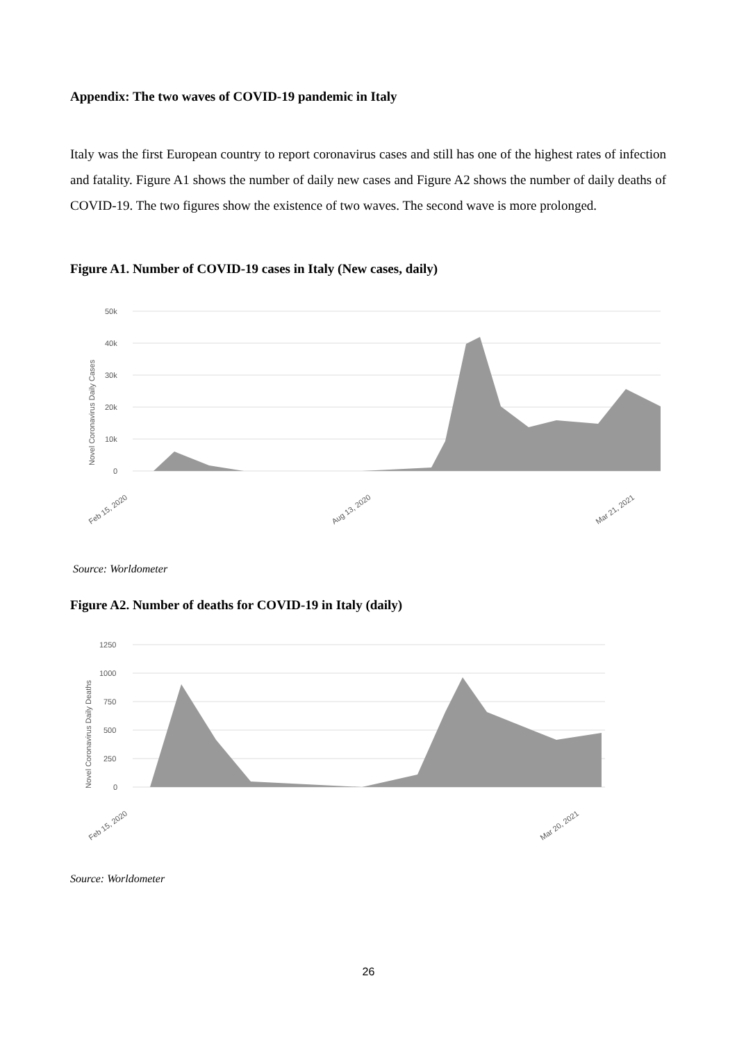Appendix: The two waves of COVID-19 pandemic in Italy
Italy was the first European country to report coronavirus cases and still has one of the highest rates of infection and fatality. Figure A1 shows the number of daily new cases and Figure A2 shows the number of daily deaths of COVID-19. The two figures show the existence of two waves. The second wave is more prolonged.
Figure A1. Number of COVID-19 cases in Italy (New cases, daily)
Novel Coronavirus Daily Cases
50k
40k
30k
20k
10k
0
Feb 15, 2020
Aug 13, 2020
Mar 21, 2021
Source: Worldometer
Figure A2. Number of deaths for COVID-19 in Italy (daily)
Novel Coronavirus Daily Deaths
1250
1000
750
500
250
0
Feb 15, 2020
Mar 20, 2021
Source: Worldometer
26